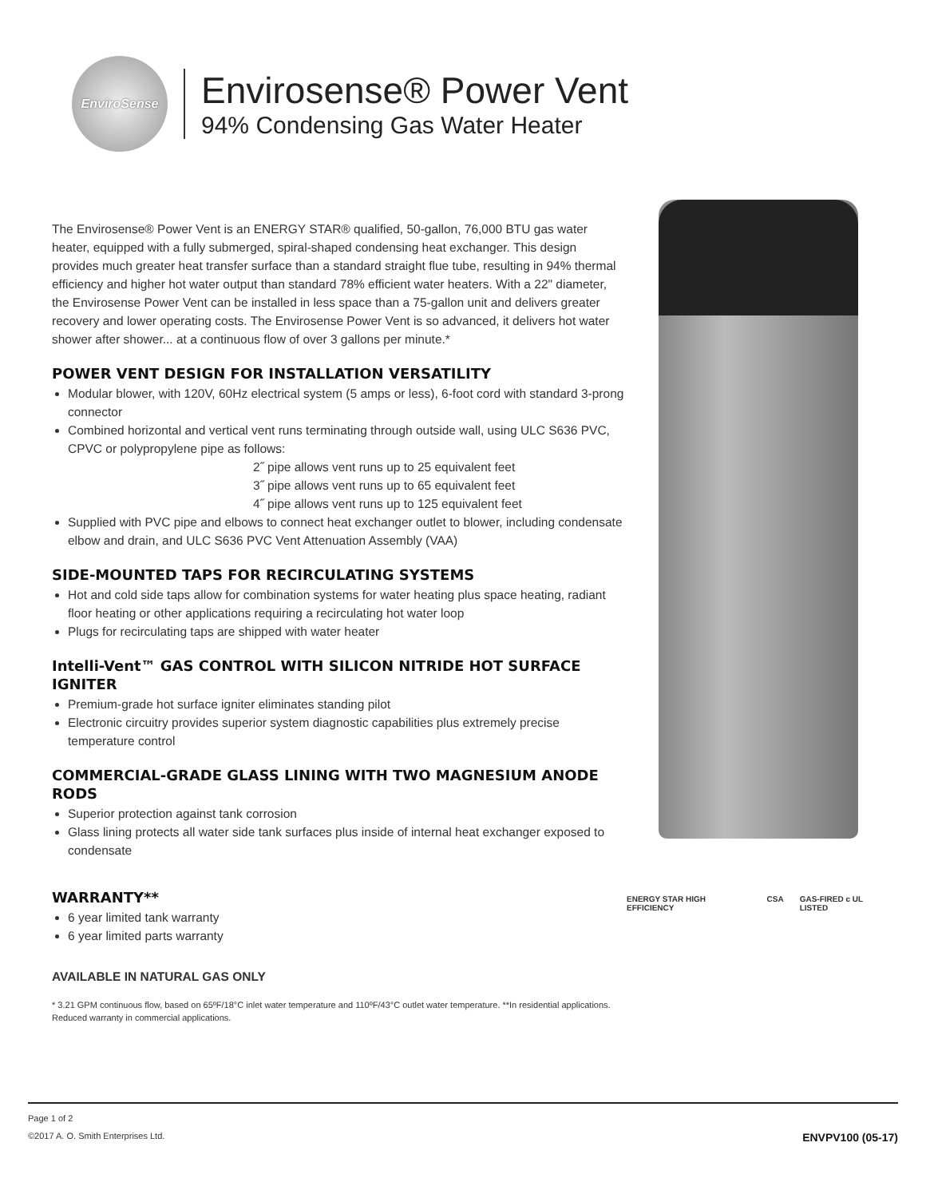EnviroSense
Envirosense® Power Vent
94% Condensing Gas Water Heater
The Envirosense® Power Vent is an ENERGY STAR® qualified, 50-gallon, 76,000 BTU gas water heater, equipped with a fully submerged, spiral-shaped condensing heat exchanger. This design provides much greater heat transfer surface than a standard straight flue tube, resulting in 94% thermal efficiency and higher hot water output than standard 78% efficient water heaters. With a 22" diameter, the Envirosense Power Vent can be installed in less space than a 75-gallon unit and delivers greater recovery and lower operating costs. The Envirosense Power Vent is so advanced, it delivers hot water shower after shower... at a continuous flow of over 3 gallons per minute.*
POWER VENT DESIGN FOR INSTALLATION VERSATILITY
Modular blower, with 120V, 60Hz electrical system (5 amps or less), 6-foot cord with standard 3-prong connector
Combined horizontal and vertical vent runs terminating through outside wall, using ULC S636 PVC, CPVC or polypropylene pipe as follows:
2˝ pipe allows vent runs up to 25 equivalent feet
3˝ pipe allows vent runs up to 65 equivalent feet
4˝ pipe allows vent runs up to 125 equivalent feet
Supplied with PVC pipe and elbows to connect heat exchanger outlet to blower, including condensate elbow and drain, and ULC S636 PVC Vent Attenuation Assembly (VAA)
SIDE-MOUNTED TAPS FOR RECIRCULATING SYSTEMS
Hot and cold side taps allow for combination systems for water heating plus space heating, radiant floor heating or other applications requiring a recirculating hot water loop
Plugs for recirculating taps are shipped with water heater
Intelli-Vent™ GAS CONTROL WITH SILICON NITRIDE HOT SURFACE IGNITER
Premium-grade hot surface igniter eliminates standing pilot
Electronic circuitry provides superior system diagnostic capabilities plus extremely precise temperature control
COMMERCIAL-GRADE GLASS LINING WITH TWO MAGNESIUM ANODE RODS
Superior protection against tank corrosion
Glass lining protects all water side tank surfaces plus inside of internal heat exchanger exposed to condensate
WARRANTY**
6 year limited tank warranty
6 year limited parts warranty
AVAILABLE IN NATURAL GAS ONLY
* 3.21 GPM continuous flow, based on 65ºF/18°C inlet water temperature and 110ºF/43°C outlet water temperature. **In residential applications. Reduced warranty in commercial applications.
ENERGY STAR HIGH EFFICIENCY CSA GAS-FIRED c UL LISTED
Page 1 of 2
©2017 A. O. Smith Enterprises Ltd. ENVPV100 (05-17)